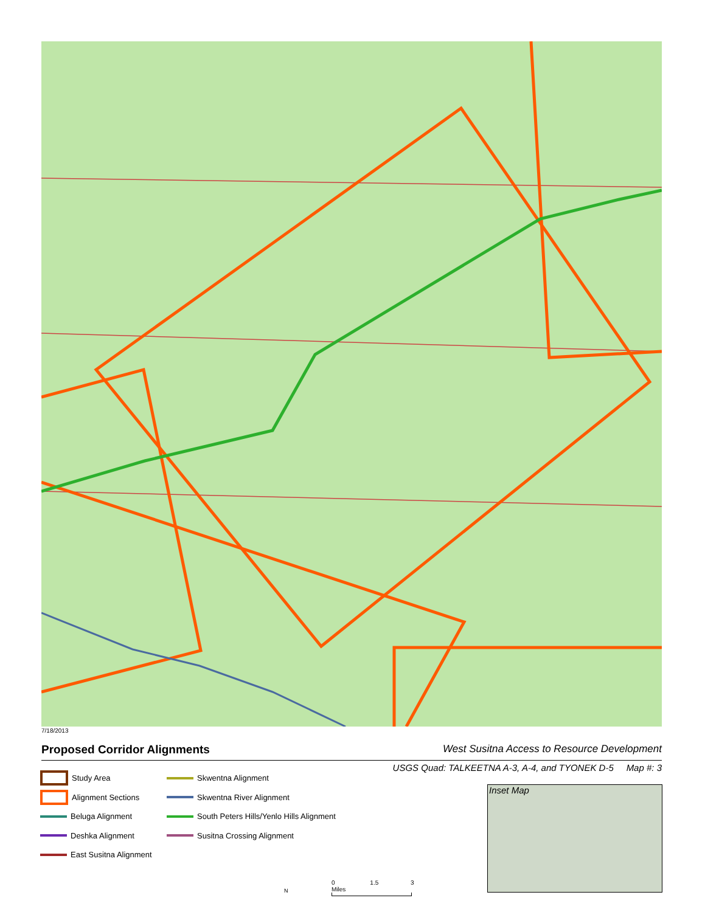7/18/2013
Proposed Corridor Alignments West Susitna Access to Resource Development
USGS Quad: TALKEETNA A-3, A-4, and TYONEK D-5 Map #: 3
Study Area
Alignment Sections
Beluga Alignment
Deshka Alignment
East Susitna Alignment
Skwentna Alignment
Skwentna River Alignment
South Peters Hills/Yenlo Hills Alignment
Susitna Crossing Alignment
Inset Map
N
0 1.5 3 Miles